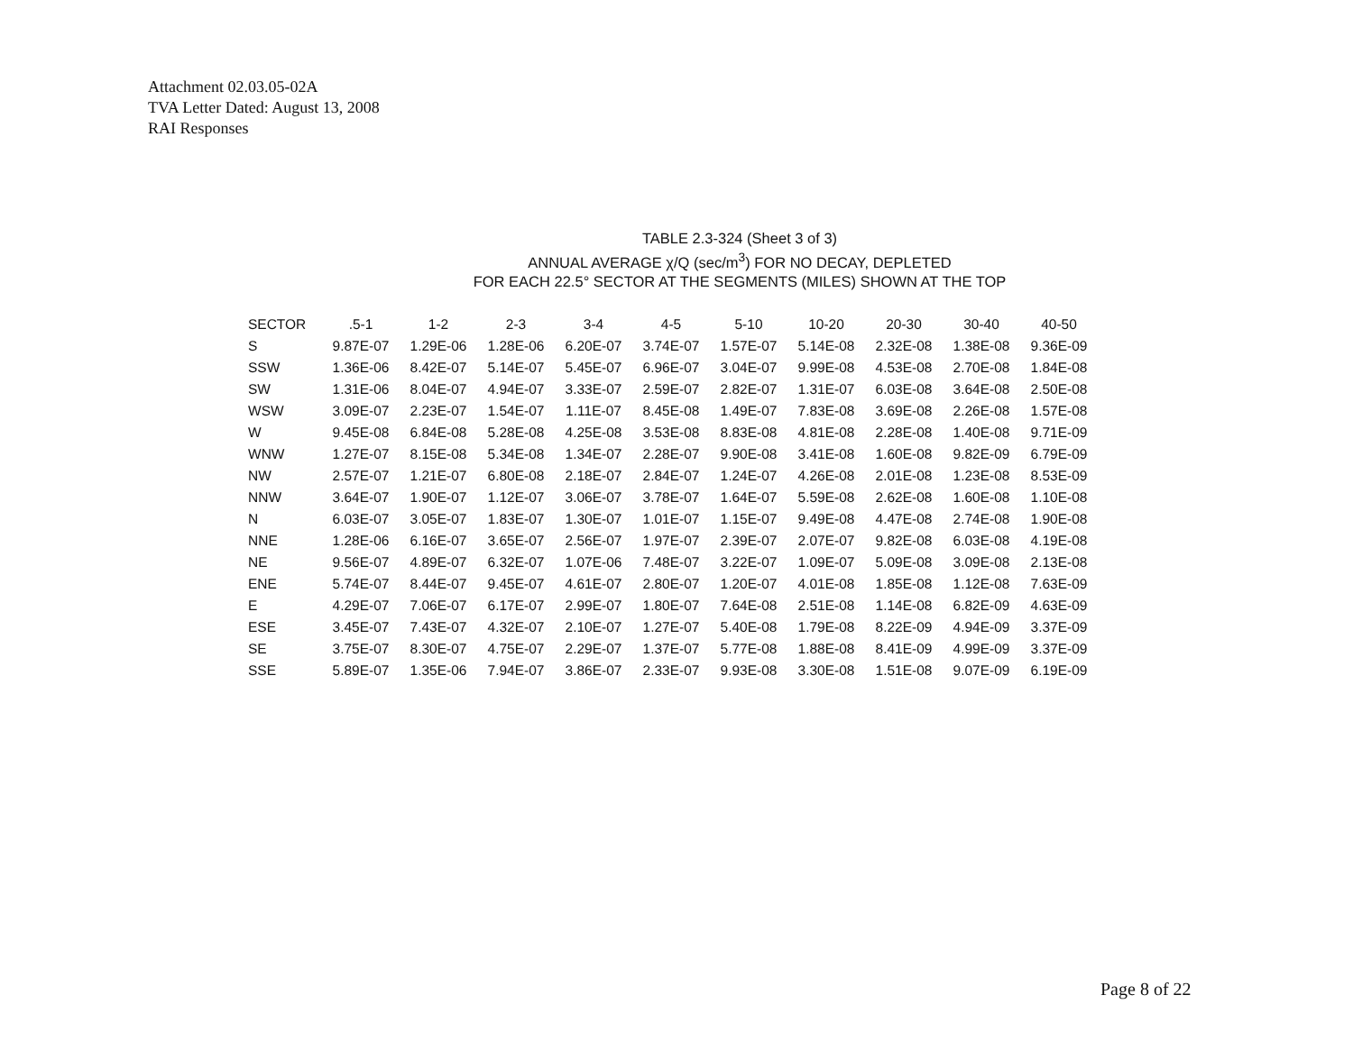Attachment 02.03.05-02A
TVA Letter Dated: August 13, 2008
RAI Responses
TABLE 2.3-324 (Sheet 3 of 3)
ANNUAL AVERAGE χ/Q (sec/m<sup>3</sup>) FOR NO DECAY, DEPLETED
FOR EACH 22.5° SECTOR AT THE SEGMENTS (MILES) SHOWN AT THE TOP
| SECTOR | .5-1 | 1-2 | 2-3 | 3-4 | 4-5 | 5-10 | 10-20 | 20-30 | 30-40 | 40-50 |
| --- | --- | --- | --- | --- | --- | --- | --- | --- | --- | --- |
| S | 9.87E-07 | 1.29E-06 | 1.28E-06 | 6.20E-07 | 3.74E-07 | 1.57E-07 | 5.14E-08 | 2.32E-08 | 1.38E-08 | 9.36E-09 |
| SSW | 1.36E-06 | 8.42E-07 | 5.14E-07 | 5.45E-07 | 6.96E-07 | 3.04E-07 | 9.99E-08 | 4.53E-08 | 2.70E-08 | 1.84E-08 |
| SW | 1.31E-06 | 8.04E-07 | 4.94E-07 | 3.33E-07 | 2.59E-07 | 2.82E-07 | 1.31E-07 | 6.03E-08 | 3.64E-08 | 2.50E-08 |
| WSW | 3.09E-07 | 2.23E-07 | 1.54E-07 | 1.11E-07 | 8.45E-08 | 1.49E-07 | 7.83E-08 | 3.69E-08 | 2.26E-08 | 1.57E-08 |
| W | 9.45E-08 | 6.84E-08 | 5.28E-08 | 4.25E-08 | 3.53E-08 | 8.83E-08 | 4.81E-08 | 2.28E-08 | 1.40E-08 | 9.71E-09 |
| WNW | 1.27E-07 | 8.15E-08 | 5.34E-08 | 1.34E-07 | 2.28E-07 | 9.90E-08 | 3.41E-08 | 1.60E-08 | 9.82E-09 | 6.79E-09 |
| NW | 2.57E-07 | 1.21E-07 | 6.80E-08 | 2.18E-07 | 2.84E-07 | 1.24E-07 | 4.26E-08 | 2.01E-08 | 1.23E-08 | 8.53E-09 |
| NNW | 3.64E-07 | 1.90E-07 | 1.12E-07 | 3.06E-07 | 3.78E-07 | 1.64E-07 | 5.59E-08 | 2.62E-08 | 1.60E-08 | 1.10E-08 |
| N | 6.03E-07 | 3.05E-07 | 1.83E-07 | 1.30E-07 | 1.01E-07 | 1.15E-07 | 9.49E-08 | 4.47E-08 | 2.74E-08 | 1.90E-08 |
| NNE | 1.28E-06 | 6.16E-07 | 3.65E-07 | 2.56E-07 | 1.97E-07 | 2.39E-07 | 2.07E-07 | 9.82E-08 | 6.03E-08 | 4.19E-08 |
| NE | 9.56E-07 | 4.89E-07 | 6.32E-07 | 1.07E-06 | 7.48E-07 | 3.22E-07 | 1.09E-07 | 5.09E-08 | 3.09E-08 | 2.13E-08 |
| ENE | 5.74E-07 | 8.44E-07 | 9.45E-07 | 4.61E-07 | 2.80E-07 | 1.20E-07 | 4.01E-08 | 1.85E-08 | 1.12E-08 | 7.63E-09 |
| E | 4.29E-07 | 7.06E-07 | 6.17E-07 | 2.99E-07 | 1.80E-07 | 7.64E-08 | 2.51E-08 | 1.14E-08 | 6.82E-09 | 4.63E-09 |
| ESE | 3.45E-07 | 7.43E-07 | 4.32E-07 | 2.10E-07 | 1.27E-07 | 5.40E-08 | 1.79E-08 | 8.22E-09 | 4.94E-09 | 3.37E-09 |
| SE | 3.75E-07 | 8.30E-07 | 4.75E-07 | 2.29E-07 | 1.37E-07 | 5.77E-08 | 1.88E-08 | 8.41E-09 | 4.99E-09 | 3.37E-09 |
| SSE | 5.89E-07 | 1.35E-06 | 7.94E-07 | 3.86E-07 | 2.33E-07 | 9.93E-08 | 3.30E-08 | 1.51E-08 | 9.07E-09 | 6.19E-09 |
Page 8 of 22